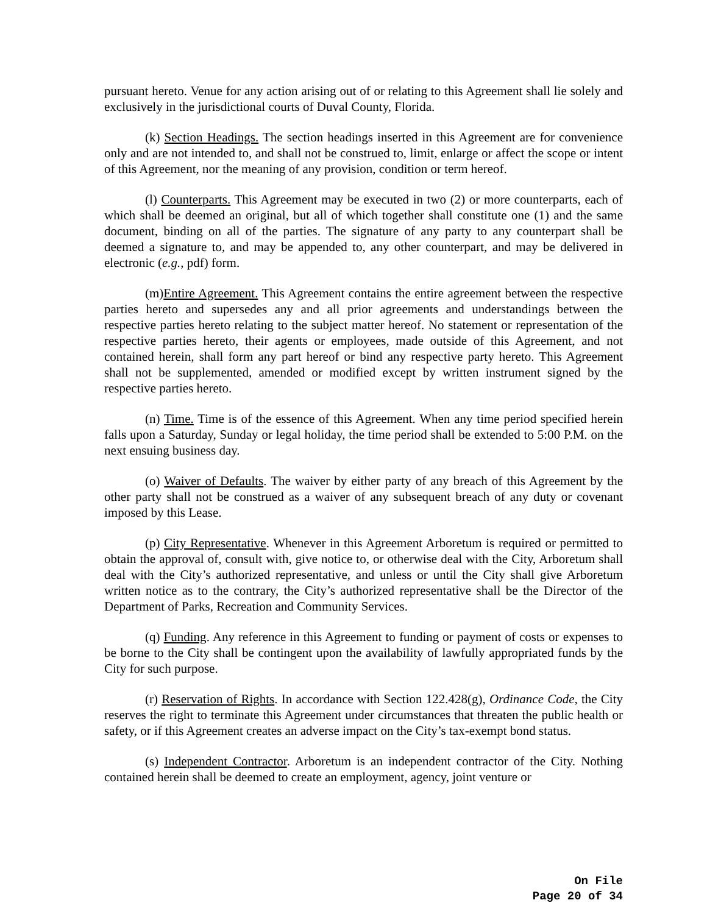pursuant hereto. Venue for any action arising out of or relating to this Agreement shall lie solely and exclusively in the jurisdictional courts of Duval County, Florida.
(k) Section Headings. The section headings inserted in this Agreement are for convenience only and are not intended to, and shall not be construed to, limit, enlarge or affect the scope or intent of this Agreement, nor the meaning of any provision, condition or term hereof.
(l) Counterparts. This Agreement may be executed in two (2) or more counterparts, each of which shall be deemed an original, but all of which together shall constitute one (1) and the same document, binding on all of the parties. The signature of any party to any counterpart shall be deemed a signature to, and may be appended to, any other counterpart, and may be delivered in electronic (e.g., pdf) form.
(m)Entire Agreement. This Agreement contains the entire agreement between the respective parties hereto and supersedes any and all prior agreements and understandings between the respective parties hereto relating to the subject matter hereof. No statement or representation of the respective parties hereto, their agents or employees, made outside of this Agreement, and not contained herein, shall form any part hereof or bind any respective party hereto. This Agreement shall not be supplemented, amended or modified except by written instrument signed by the respective parties hereto.
(n) Time. Time is of the essence of this Agreement. When any time period specified herein falls upon a Saturday, Sunday or legal holiday, the time period shall be extended to 5:00 P.M. on the next ensuing business day.
(o) Waiver of Defaults. The waiver by either party of any breach of this Agreement by the other party shall not be construed as a waiver of any subsequent breach of any duty or covenant imposed by this Lease.
(p) City Representative. Whenever in this Agreement Arboretum is required or permitted to obtain the approval of, consult with, give notice to, or otherwise deal with the City, Arboretum shall deal with the City’s authorized representative, and unless or until the City shall give Arboretum written notice as to the contrary, the City’s authorized representative shall be the Director of the Department of Parks, Recreation and Community Services.
(q) Funding. Any reference in this Agreement to funding or payment of costs or expenses to be borne to the City shall be contingent upon the availability of lawfully appropriated funds by the City for such purpose.
(r) Reservation of Rights. In accordance with Section 122.428(g), Ordinance Code, the City reserves the right to terminate this Agreement under circumstances that threaten the public health or safety, or if this Agreement creates an adverse impact on the City’s tax-exempt bond status.
(s) Independent Contractor. Arboretum is an independent contractor of the City. Nothing contained herein shall be deemed to create an employment, agency, joint venture or
On File
Page 20 of 34